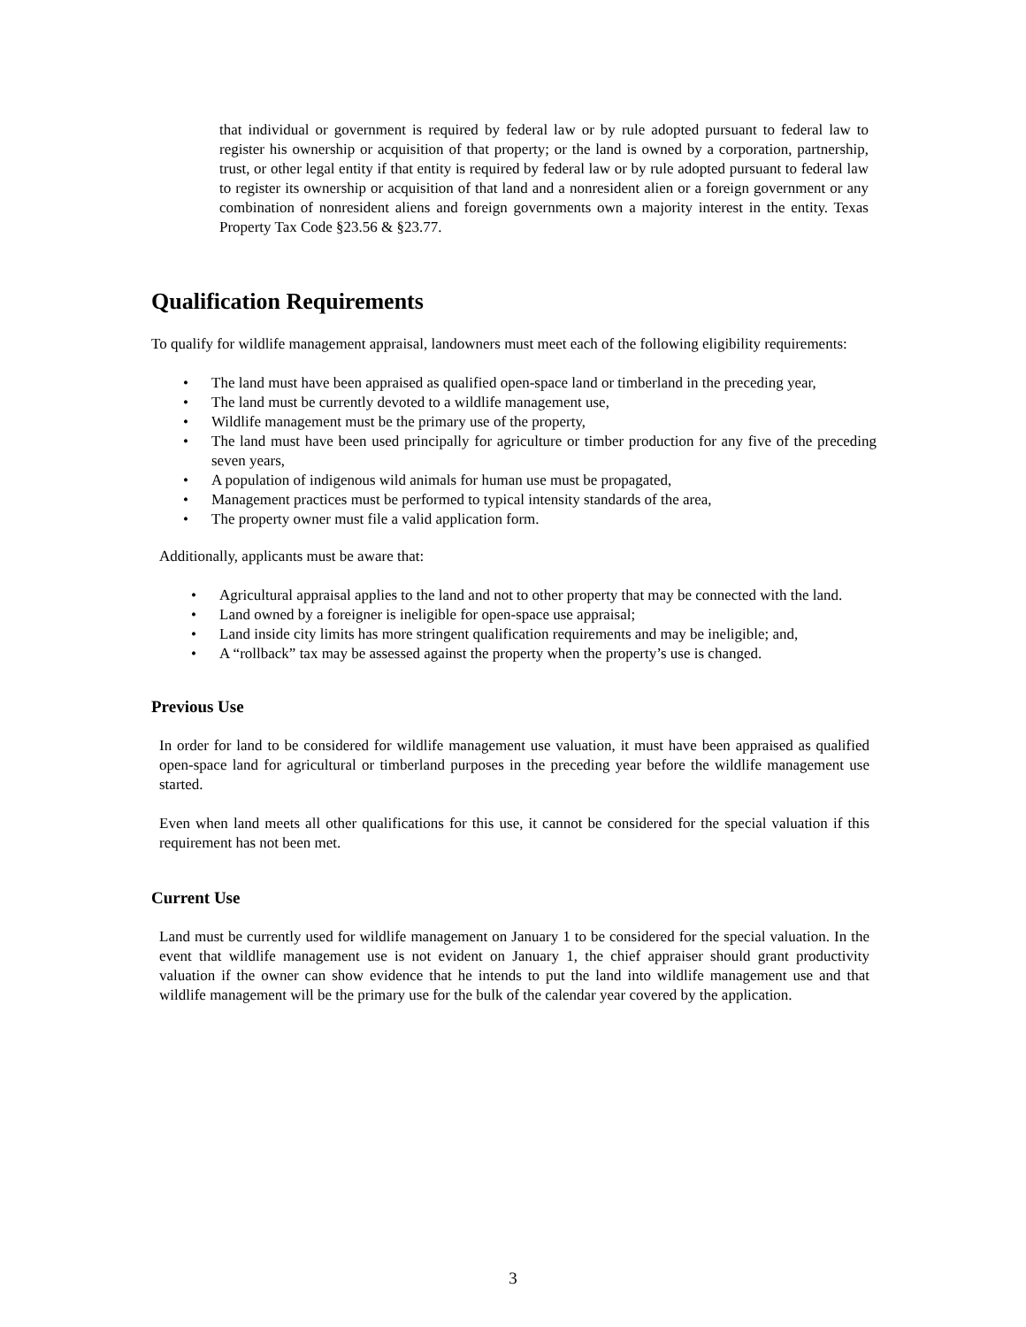that individual or government is required by federal law or by rule adopted pursuant to federal law to register his ownership or acquisition of that property; or the land is owned by a corporation, partnership, trust, or other legal entity if that entity is required by federal law or by rule adopted pursuant to federal law to register its ownership or acquisition of that land and a nonresident alien or a foreign government or any combination of nonresident aliens and foreign governments own a majority interest in the entity. Texas Property Tax Code §23.56 & §23.77.
Qualification Requirements
To qualify for wildlife management appraisal, landowners must meet each of the following eligibility requirements:
The land must have been appraised as qualified open-space land or timberland in the preceding year,
The land must be currently devoted to a wildlife management use,
Wildlife management must be the primary use of the property,
The land must have been used principally for agriculture or timber production for any five of the preceding seven years,
A population of indigenous wild animals for human use must be propagated,
Management practices must be performed to typical intensity standards of the area,
The property owner must file a valid application form.
Additionally, applicants must be aware that:
Agricultural appraisal applies to the land and not to other property that may be connected with the land.
Land owned by a foreigner is ineligible for open-space use appraisal;
Land inside city limits has more stringent qualification requirements and may be ineligible; and,
A “rollback” tax may be assessed against the property when the property’s use is changed.
Previous Use
In order for land to be considered for wildlife management use valuation, it must have been appraised as qualified open-space land for agricultural or timberland purposes in the preceding year before the wildlife management use started.
Even when land meets all other qualifications for this use, it cannot be considered for the special valuation if this requirement has not been met.
Current Use
Land must be currently used for wildlife management on January 1 to be considered for the special valuation. In the event that wildlife management use is not evident on January 1, the chief appraiser should grant productivity valuation if the owner can show evidence that he intends to put the land into wildlife management use and that wildlife management will be the primary use for the bulk of the calendar year covered by the application.
3